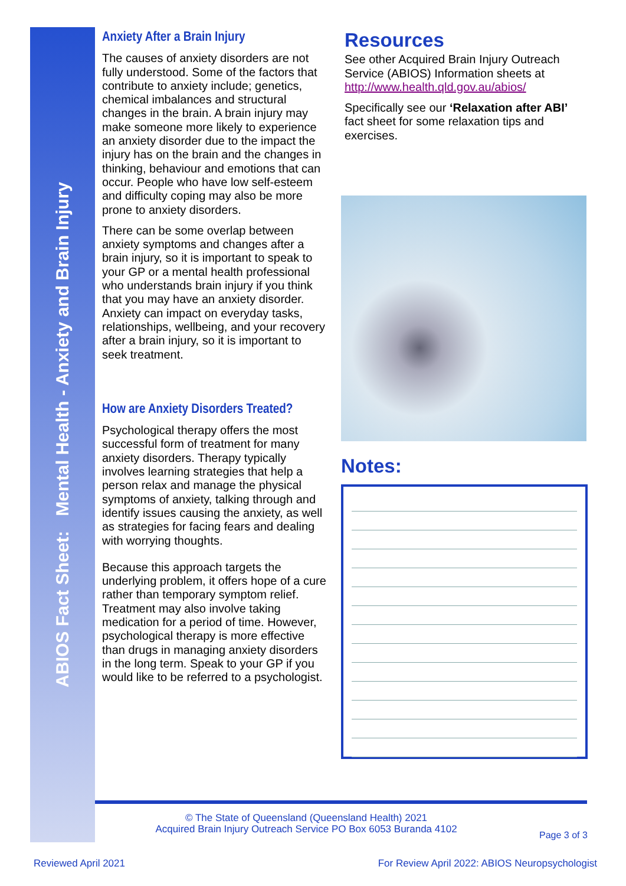ABIOS Fact Sheet: Mental Health - Anxiety and Brain Injury
Anxiety After a Brain Injury
The causes of anxiety disorders are not fully understood. Some of the factors that contribute to anxiety include; genetics, chemical imbalances and structural changes in the brain. A brain injury may make someone more likely to experience an anxiety disorder due to the impact the injury has on the brain and the changes in thinking, behaviour and emotions that can occur. People who have low self-esteem and difficulty coping may also be more prone to anxiety disorders.
There can be some overlap between anxiety symptoms and changes after a brain injury, so it is important to speak to your GP or a mental health professional who understands brain injury if you think that you may have an anxiety disorder. Anxiety can impact on everyday tasks, relationships, wellbeing, and your recovery after a brain injury, so it is important to seek treatment.
How are Anxiety Disorders Treated?
Psychological therapy offers the most successful form of treatment for many anxiety disorders. Therapy typically involves learning strategies that help a person relax and manage the physical symptoms of anxiety, talking through and identify issues causing the anxiety, as well as strategies for facing fears and dealing with worrying thoughts.
Because this approach targets the underlying problem, it offers hope of a cure rather than temporary symptom relief. Treatment may also involve taking medication for a period of time. However, psychological therapy is more effective than drugs in managing anxiety disorders in the long term. Speak to your GP if you would like to be referred to a psychologist.
Resources
See other Acquired Brain Injury Outreach Service (ABIOS) Information sheets at http://www.health.qld.gov.au/abios/
Specifically see our ‘Relaxation after ABI’ fact sheet for some relaxation tips and exercises.
Notes:
© The State of Queensland (Queensland Health) 2021
Acquired Brain Injury Outreach Service PO Box 6053 Buranda 4102
Page 3 of 3
Reviewed April 2021
For Review April 2022: ABIOS Neuropsychologist